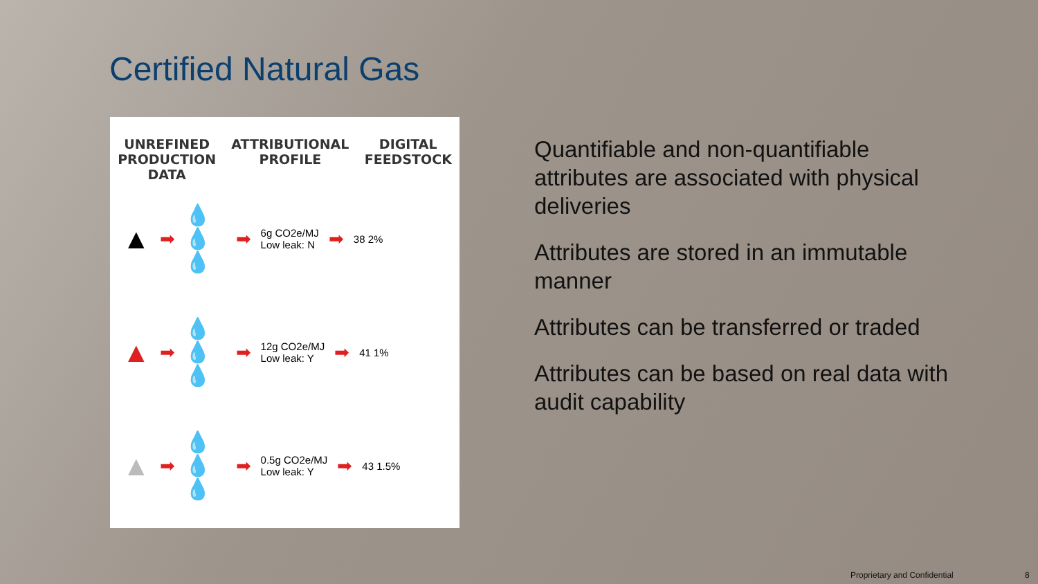Certified Natural Gas
UNREFINED
PRODUCTION
DATA
ATTRIBUTIONAL
PROFILE
DIGITAL
FEEDSTOCK
▲ ➡ 💧
💧
💧 ➡ 6g CO2e/MJ
Low leak: N ➡ 38 2%
▲ ➡ 💧
💧
💧 ➡ 12g CO2e/MJ
Low leak: Y ➡ 41 1%
▲ ➡ 💧
💧
💧 ➡ 0.5g CO2e/MJ
Low leak: Y ➡ 43 1.5%
Quantifiable and non-quantifiable attributes are associated with physical deliveries
Attributes are stored in an immutable manner
Attributes can be transferred or traded
Attributes can be based on real data with audit capability
Proprietary and Confidential 8